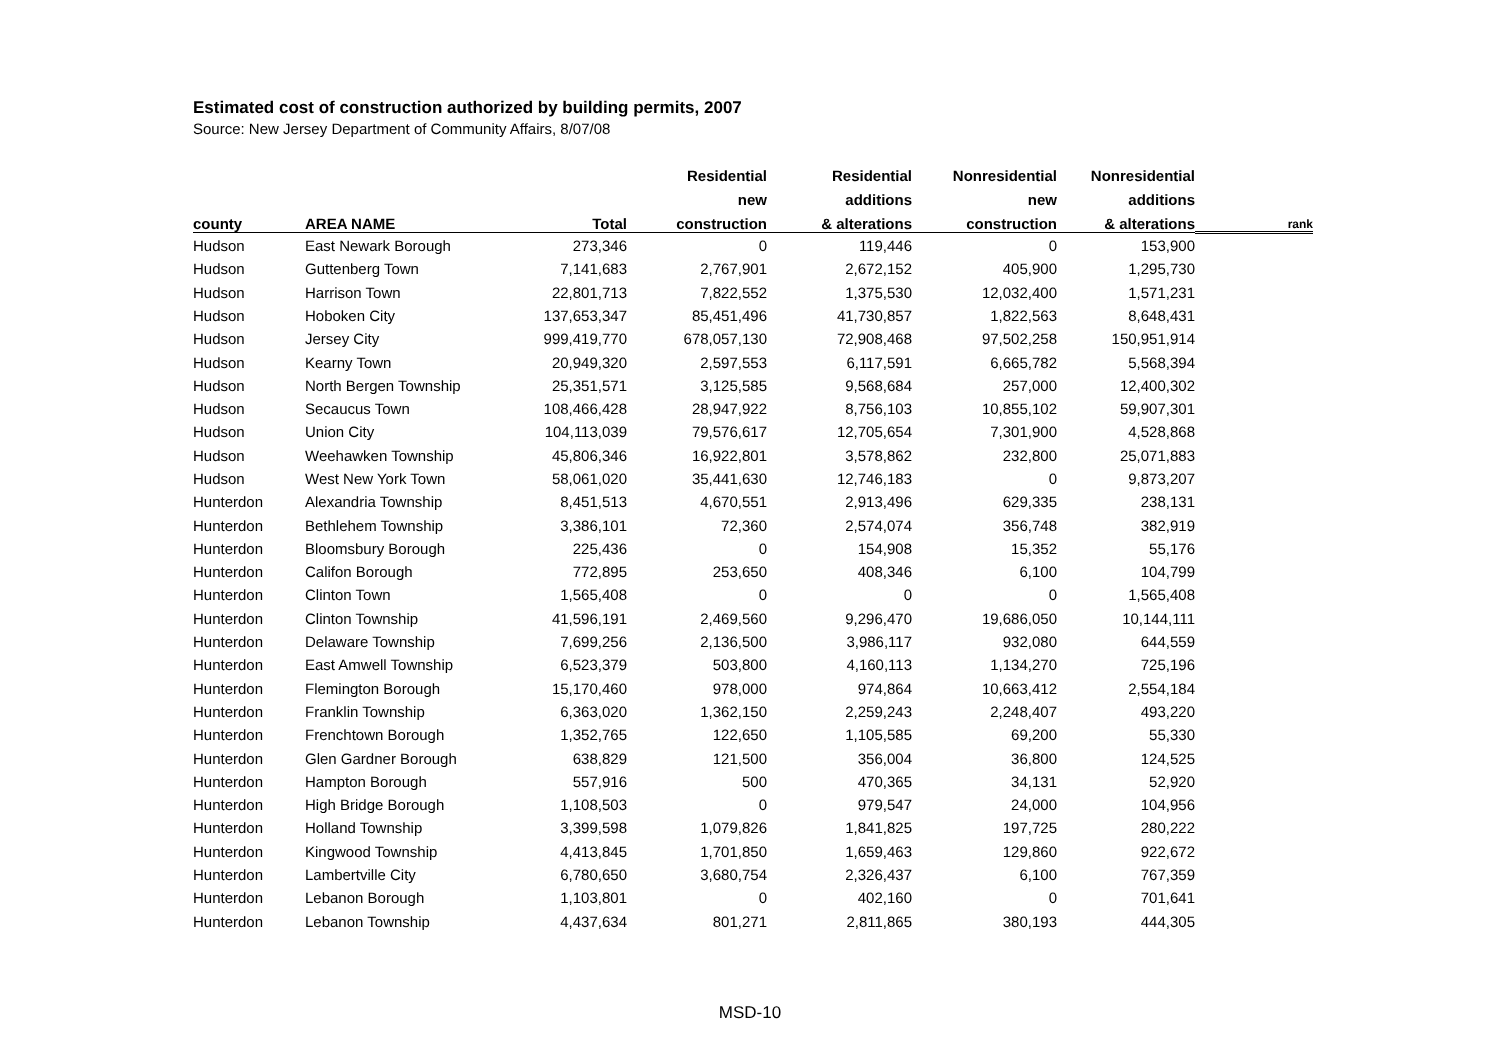Estimated cost of construction authorized by building permits, 2007
Source: New Jersey Department of Community Affairs, 8/07/08
| | | | Residential | Residential | Nonresidential | Nonresidential | |
| --- | --- | --- | --- | --- | --- | --- | --- |
| | | | new | additions | new | additions | |
| county | AREA NAME | Total | construction | & alterations | construction | & alterations | rank |
| Hudson | East Newark Borough | 273,346 | 0 | 119,446 | 0 | 153,900 | |
| Hudson | Guttenberg Town | 7,141,683 | 2,767,901 | 2,672,152 | 405,900 | 1,295,730 | |
| Hudson | Harrison Town | 22,801,713 | 7,822,552 | 1,375,530 | 12,032,400 | 1,571,231 | |
| Hudson | Hoboken City | 137,653,347 | 85,451,496 | 41,730,857 | 1,822,563 | 8,648,431 | |
| Hudson | Jersey City | 999,419,770 | 678,057,130 | 72,908,468 | 97,502,258 | 150,951,914 | |
| Hudson | Kearny Town | 20,949,320 | 2,597,553 | 6,117,591 | 6,665,782 | 5,568,394 | |
| Hudson | North Bergen Township | 25,351,571 | 3,125,585 | 9,568,684 | 257,000 | 12,400,302 | |
| Hudson | Secaucus Town | 108,466,428 | 28,947,922 | 8,756,103 | 10,855,102 | 59,907,301 | |
| Hudson | Union City | 104,113,039 | 79,576,617 | 12,705,654 | 7,301,900 | 4,528,868 | |
| Hudson | Weehawken Township | 45,806,346 | 16,922,801 | 3,578,862 | 232,800 | 25,071,883 | |
| Hudson | West New York Town | 58,061,020 | 35,441,630 | 12,746,183 | 0 | 9,873,207 | |
| Hunterdon | Alexandria Township | 8,451,513 | 4,670,551 | 2,913,496 | 629,335 | 238,131 | |
| Hunterdon | Bethlehem Township | 3,386,101 | 72,360 | 2,574,074 | 356,748 | 382,919 | |
| Hunterdon | Bloomsbury Borough | 225,436 | 0 | 154,908 | 15,352 | 55,176 | |
| Hunterdon | Califon Borough | 772,895 | 253,650 | 408,346 | 6,100 | 104,799 | |
| Hunterdon | Clinton Town | 1,565,408 | 0 | 0 | 0 | 1,565,408 | |
| Hunterdon | Clinton Township | 41,596,191 | 2,469,560 | 9,296,470 | 19,686,050 | 10,144,111 | |
| Hunterdon | Delaware Township | 7,699,256 | 2,136,500 | 3,986,117 | 932,080 | 644,559 | |
| Hunterdon | East Amwell Township | 6,523,379 | 503,800 | 4,160,113 | 1,134,270 | 725,196 | |
| Hunterdon | Flemington Borough | 15,170,460 | 978,000 | 974,864 | 10,663,412 | 2,554,184 | |
| Hunterdon | Franklin Township | 6,363,020 | 1,362,150 | 2,259,243 | 2,248,407 | 493,220 | |
| Hunterdon | Frenchtown Borough | 1,352,765 | 122,650 | 1,105,585 | 69,200 | 55,330 | |
| Hunterdon | Glen Gardner Borough | 638,829 | 121,500 | 356,004 | 36,800 | 124,525 | |
| Hunterdon | Hampton Borough | 557,916 | 500 | 470,365 | 34,131 | 52,920 | |
| Hunterdon | High Bridge Borough | 1,108,503 | 0 | 979,547 | 24,000 | 104,956 | |
| Hunterdon | Holland Township | 3,399,598 | 1,079,826 | 1,841,825 | 197,725 | 280,222 | |
| Hunterdon | Kingwood Township | 4,413,845 | 1,701,850 | 1,659,463 | 129,860 | 922,672 | |
| Hunterdon | Lambertville City | 6,780,650 | 3,680,754 | 2,326,437 | 6,100 | 767,359 | |
| Hunterdon | Lebanon Borough | 1,103,801 | 0 | 402,160 | 0 | 701,641 | |
| Hunterdon | Lebanon Township | 4,437,634 | 801,271 | 2,811,865 | 380,193 | 444,305 | |
MSD-10